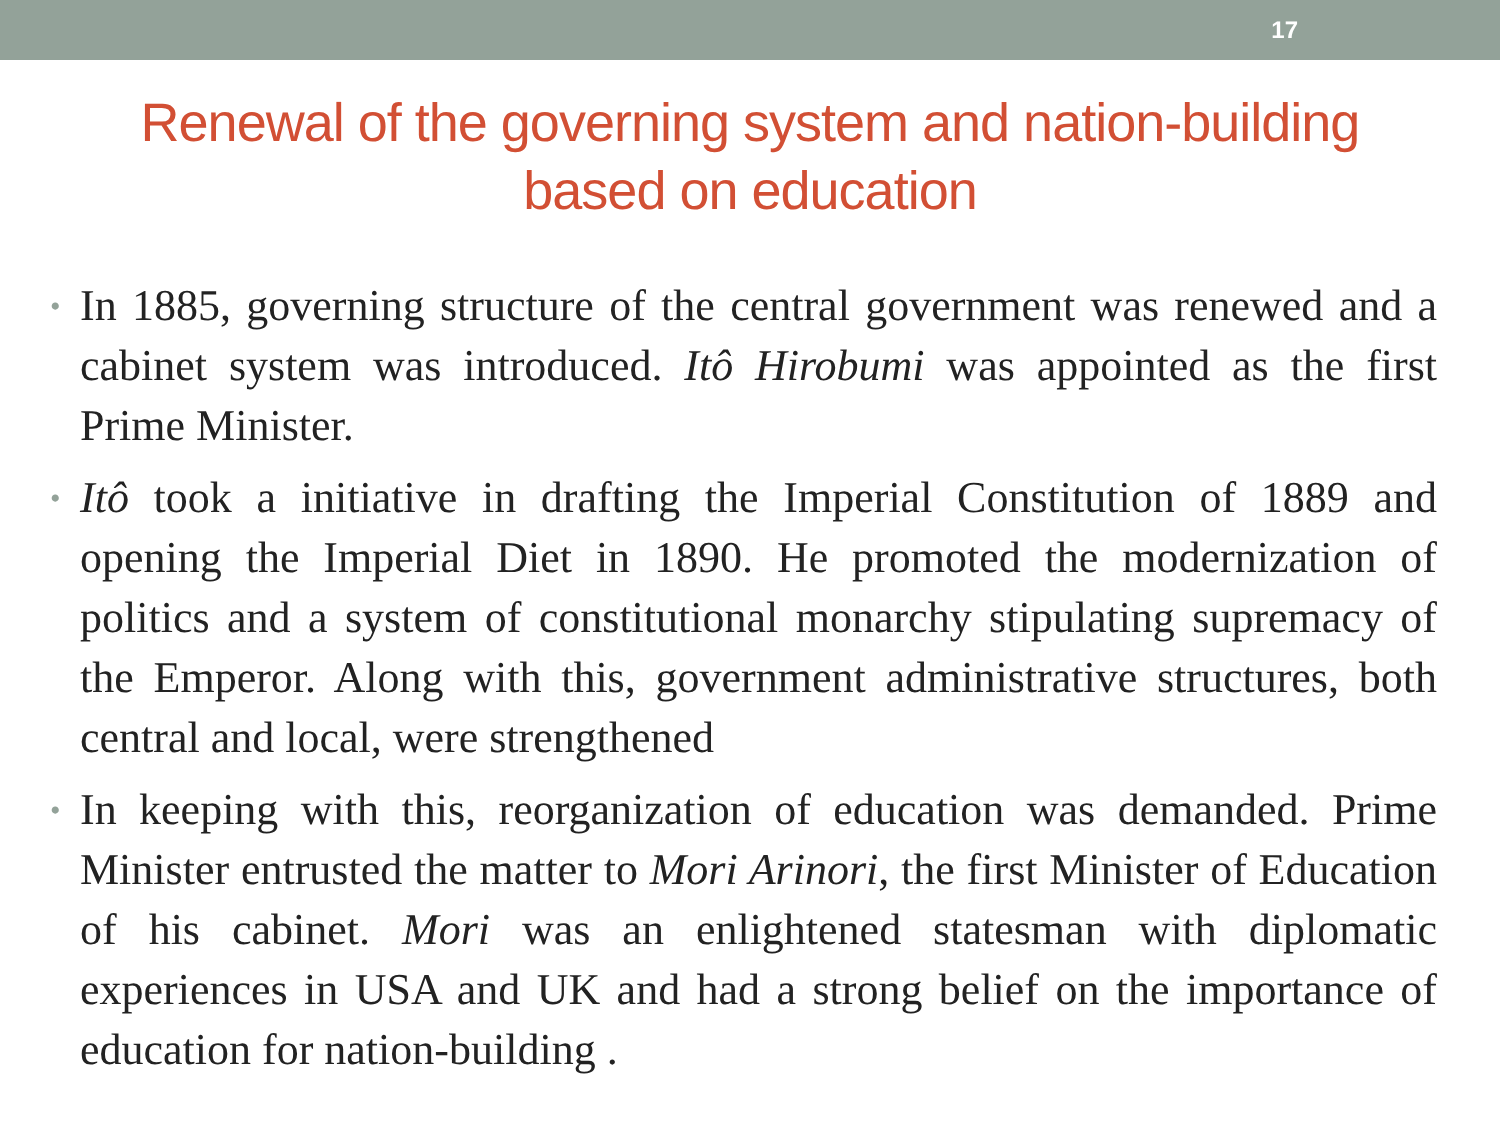17
Renewal of the governing system and nation-building
based on education
• In 1885, governing structure of the central government was renewed and a cabinet system was introduced. Itô Hirobumi was appointed as the first Prime Minister.
• Itô took a initiative in drafting the Imperial Constitution of 1889 and opening the Imperial Diet in 1890. He promoted the modernization of politics and a system of constitutional monarchy stipulating supremacy of the Emperor. Along with this, government administrative structures, both central and local, were strengthened
• In keeping with this, reorganization of education was demanded. Prime Minister entrusted the matter to Mori Arinori, the first Minister of Education of his cabinet. Mori was an enlightened statesman with diplomatic experiences in USA and UK and had a strong belief on the importance of education for nation-building .